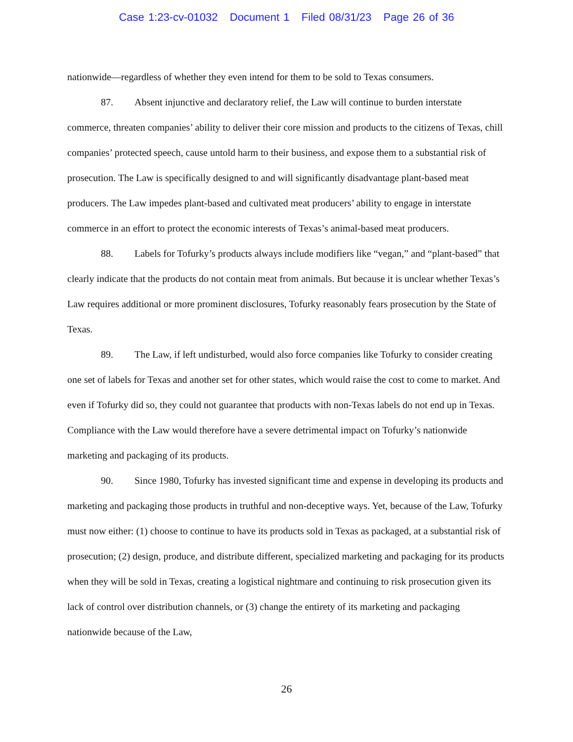Case 1:23-cv-01032 Document 1 Filed 08/31/23 Page 26 of 36
nationwide—regardless of whether they even intend for them to be sold to Texas consumers.
87. Absent injunctive and declaratory relief, the Law will continue to burden interstate commerce, threaten companies’ ability to deliver their core mission and products to the citizens of Texas, chill companies’ protected speech, cause untold harm to their business, and expose them to a substantial risk of prosecution. The Law is specifically designed to and will significantly disadvantage plant-based meat producers. The Law impedes plant-based and cultivated meat producers’ ability to engage in interstate commerce in an effort to protect the economic interests of Texas’s animal-based meat producers.
88. Labels for Tofurky’s products always include modifiers like “vegan,” and “plant-based” that clearly indicate that the products do not contain meat from animals. But because it is unclear whether Texas’s Law requires additional or more prominent disclosures, Tofurky reasonably fears prosecution by the State of Texas.
89. The Law, if left undisturbed, would also force companies like Tofurky to consider creating one set of labels for Texas and another set for other states, which would raise the cost to come to market. And even if Tofurky did so, they could not guarantee that products with non-Texas labels do not end up in Texas. Compliance with the Law would therefore have a severe detrimental impact on Tofurky’s nationwide marketing and packaging of its products.
90. Since 1980, Tofurky has invested significant time and expense in developing its products and marketing and packaging those products in truthful and non-deceptive ways. Yet, because of the Law, Tofurky must now either: (1) choose to continue to have its products sold in Texas as packaged, at a substantial risk of prosecution; (2) design, produce, and distribute different, specialized marketing and packaging for its products when they will be sold in Texas, creating a logistical nightmare and continuing to risk prosecution given its lack of control over distribution channels, or (3) change the entirety of its marketing and packaging nationwide because of the Law,
26